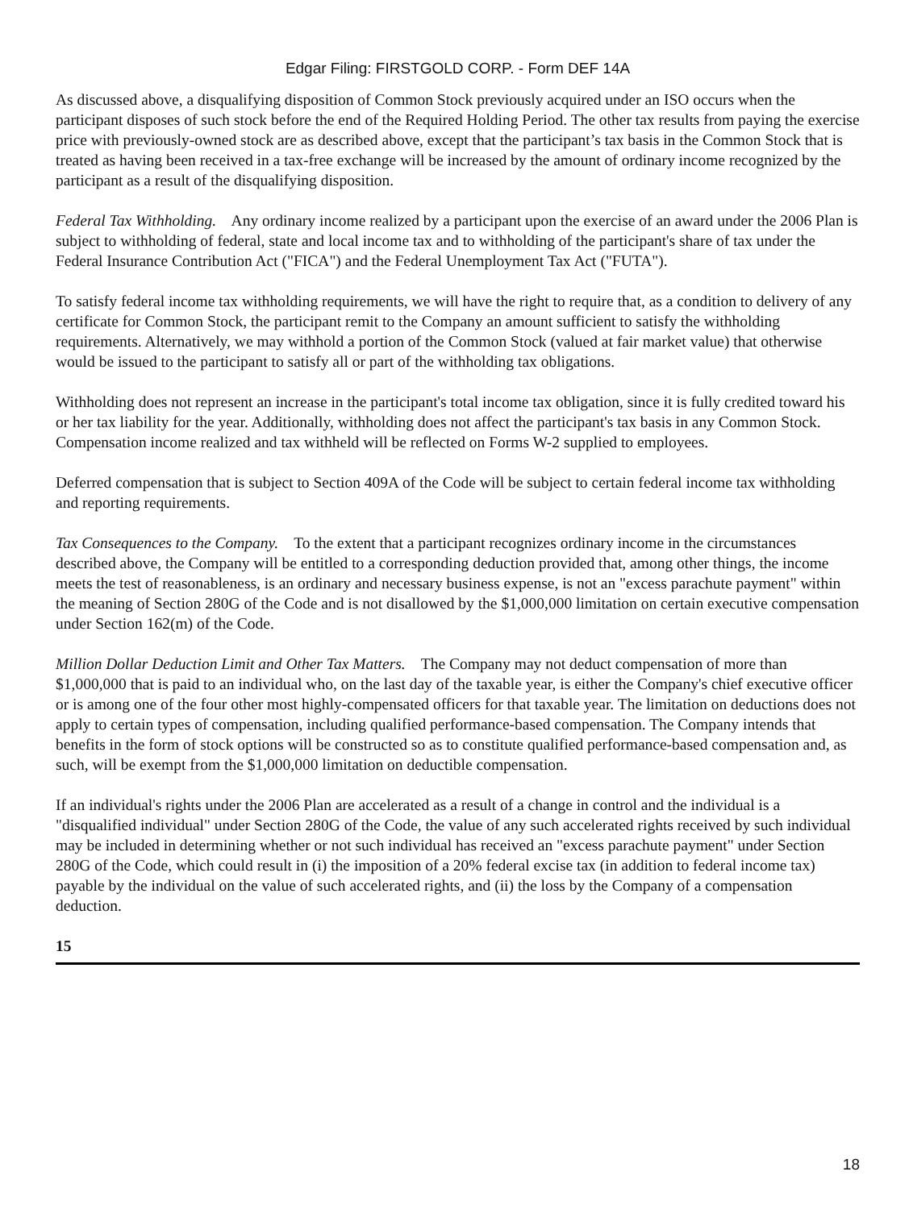Edgar Filing: FIRSTGOLD CORP. - Form DEF 14A
As discussed above, a disqualifying disposition of Common Stock previously acquired under an ISO occurs when the participant disposes of such stock before the end of the Required Holding Period. The other tax results from paying the exercise price with previously-owned stock are as described above, except that the participant’s tax basis in the Common Stock that is treated as having been received in a tax-free exchange will be increased by the amount of ordinary income recognized by the participant as a result of the disqualifying disposition.
Federal Tax Withholding. Any ordinary income realized by a participant upon the exercise of an award under the 2006 Plan is subject to withholding of federal, state and local income tax and to withholding of the participant's share of tax under the Federal Insurance Contribution Act ("FICA") and the Federal Unemployment Tax Act ("FUTA").
To satisfy federal income tax withholding requirements, we will have the right to require that, as a condition to delivery of any certificate for Common Stock, the participant remit to the Company an amount sufficient to satisfy the withholding requirements. Alternatively, we may withhold a portion of the Common Stock (valued at fair market value) that otherwise would be issued to the participant to satisfy all or part of the withholding tax obligations.
Withholding does not represent an increase in the participant's total income tax obligation, since it is fully credited toward his or her tax liability for the year. Additionally, withholding does not affect the participant's tax basis in any Common Stock. Compensation income realized and tax withheld will be reflected on Forms W-2 supplied to employees.
Deferred compensation that is subject to Section 409A of the Code will be subject to certain federal income tax withholding and reporting requirements.
Tax Consequences to the Company. To the extent that a participant recognizes ordinary income in the circumstances described above, the Company will be entitled to a corresponding deduction provided that, among other things, the income meets the test of reasonableness, is an ordinary and necessary business expense, is not an "excess parachute payment" within the meaning of Section 280G of the Code and is not disallowed by the $1,000,000 limitation on certain executive compensation under Section 162(m) of the Code.
Million Dollar Deduction Limit and Other Tax Matters. The Company may not deduct compensation of more than $1,000,000 that is paid to an individual who, on the last day of the taxable year, is either the Company's chief executive officer or is among one of the four other most highly-compensated officers for that taxable year. The limitation on deductions does not apply to certain types of compensation, including qualified performance-based compensation. The Company intends that benefits in the form of stock options will be constructed so as to constitute qualified performance-based compensation and, as such, will be exempt from the $1,000,000 limitation on deductible compensation.
If an individual's rights under the 2006 Plan are accelerated as a result of a change in control and the individual is a "disqualified individual" under Section 280G of the Code, the value of any such accelerated rights received by such individual may be included in determining whether or not such individual has received an "excess parachute payment" under Section 280G of the Code, which could result in (i) the imposition of a 20% federal excise tax (in addition to federal income tax) payable by the individual on the value of such accelerated rights, and (ii) the loss by the Company of a compensation deduction.
15
18